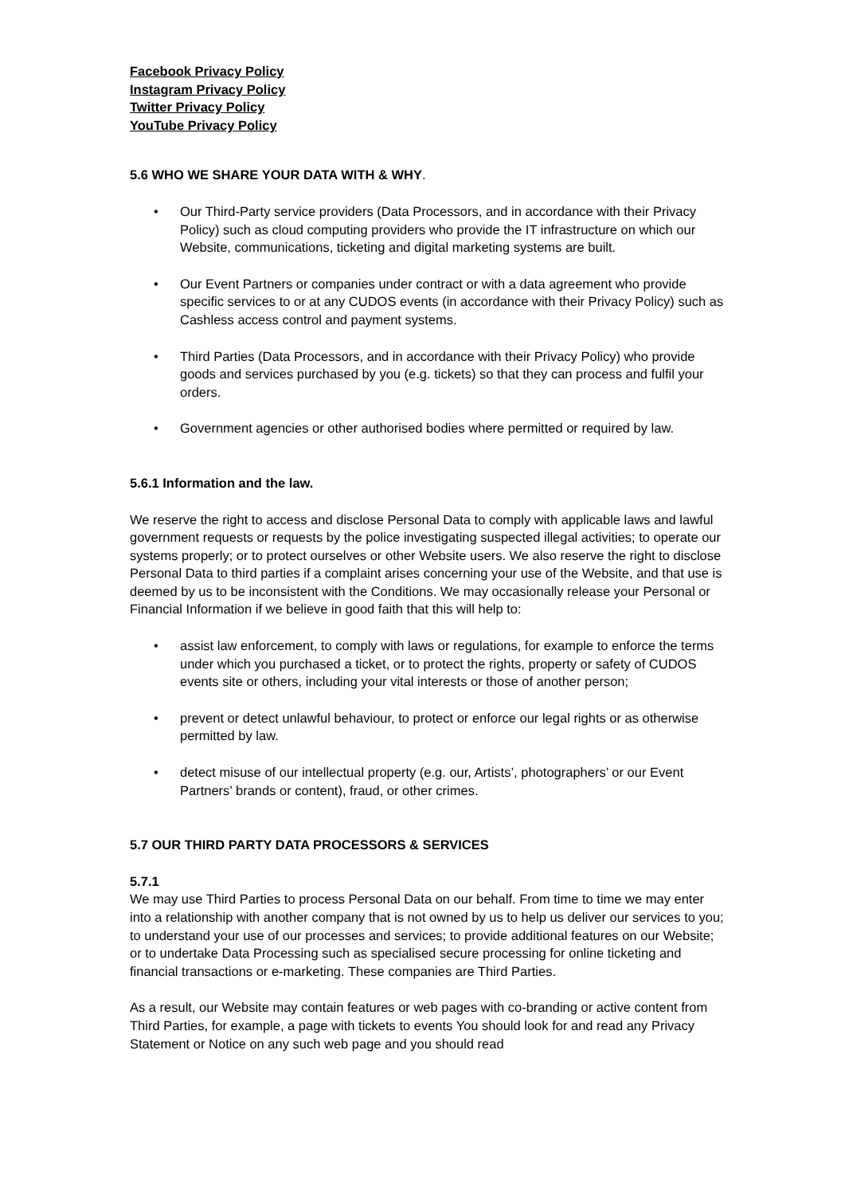Facebook Privacy Policy
Instagram Privacy Policy
Twitter Privacy Policy
YouTube Privacy Policy
5.6 WHO WE SHARE YOUR DATA WITH & WHY.
• Our Third-Party service providers (Data Processors, and in accordance with their Privacy Policy) such as cloud computing providers who provide the IT infrastructure on which our Website, communications, ticketing and digital marketing systems are built.
• Our Event Partners or companies under contract or with a data agreement who provide specific services to or at any CUDOS events (in accordance with their Privacy Policy) such as Cashless access control and payment systems.
• Third Parties (Data Processors, and in accordance with their Privacy Policy) who provide goods and services purchased by you (e.g. tickets) so that they can process and fulfil your orders.
• Government agencies or other authorised bodies where permitted or required by law.
5.6.1 Information and the law.
We reserve the right to access and disclose Personal Data to comply with applicable laws and lawful government requests or requests by the police investigating suspected illegal activities; to operate our systems properly; or to protect ourselves or other Website users. We also reserve the right to disclose Personal Data to third parties if a complaint arises concerning your use of the Website, and that use is deemed by us to be inconsistent with the Conditions. We may occasionally release your Personal or Financial Information if we believe in good faith that this will help to:
• assist law enforcement, to comply with laws or regulations, for example to enforce the terms under which you purchased a ticket, or to protect the rights, property or safety of CUDOS events site or others, including your vital interests or those of another person;
• prevent or detect unlawful behaviour, to protect or enforce our legal rights or as otherwise permitted by law.
• detect misuse of our intellectual property (e.g. our, Artists’, photographers’ or our Event Partners’ brands or content), fraud, or other crimes.
5.7 OUR THIRD PARTY DATA PROCESSORS & SERVICES
5.7.1
We may use Third Parties to process Personal Data on our behalf. From time to time we may enter into a relationship with another company that is not owned by us to help us deliver our services to you; to understand your use of our processes and services; to provide additional features on our Website; or to undertake Data Processing such as specialised secure processing for online ticketing and financial transactions or e-marketing. These companies are Third Parties.
As a result, our Website may contain features or web pages with co-branding or active content from Third Parties, for example, a page with tickets to events You should look for and read any Privacy Statement or Notice on any such web page and you should read